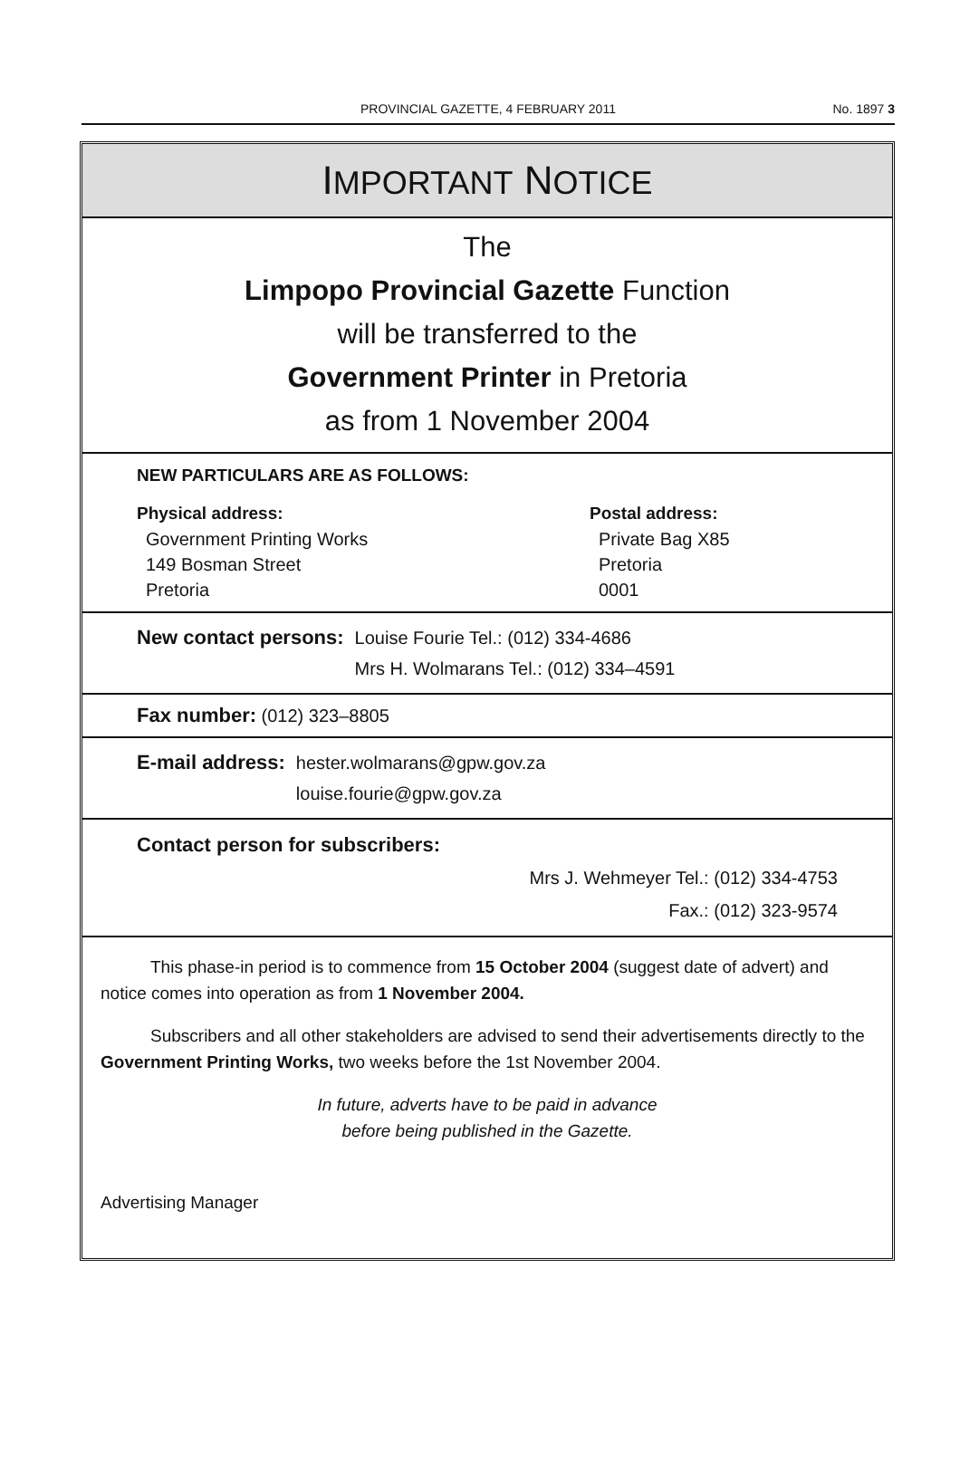PROVINCIAL GAZETTE, 4 FEBRUARY 2011
No. 1897 3
IMPORTANT NOTICE
The
Limpopo Provincial Gazette Function
will be transferred to the
Government Printer in Pretoria
as from 1 November 2004
NEW PARTICULARS ARE AS FOLLOWS:
Physical address:
Government Printing Works
149 Bosman Street
Pretoria
Postal address:
Private Bag X85
Pretoria
0001
New contact persons: Louise Fourie Tel.: (012) 334-4686
Mrs H. Wolmarans Tel.: (012) 334–4591
Fax number: (012) 323–8805
E-mail address: hester.wolmarans@gpw.gov.za
louise.fourie@gpw.gov.za
Contact person for subscribers:
Mrs J. Wehmeyer Tel.: (012) 334-4753
Fax.: (012) 323-9574
This phase-in period is to commence from 15 October 2004 (suggest date of advert) and notice comes into operation as from 1 November 2004.
Subscribers and all other stakeholders are advised to send their advertisements directly to the Government Printing Works, two weeks before the 1st November 2004.
In future, adverts have to be paid in advance
before being published in the Gazette.
Advertising Manager